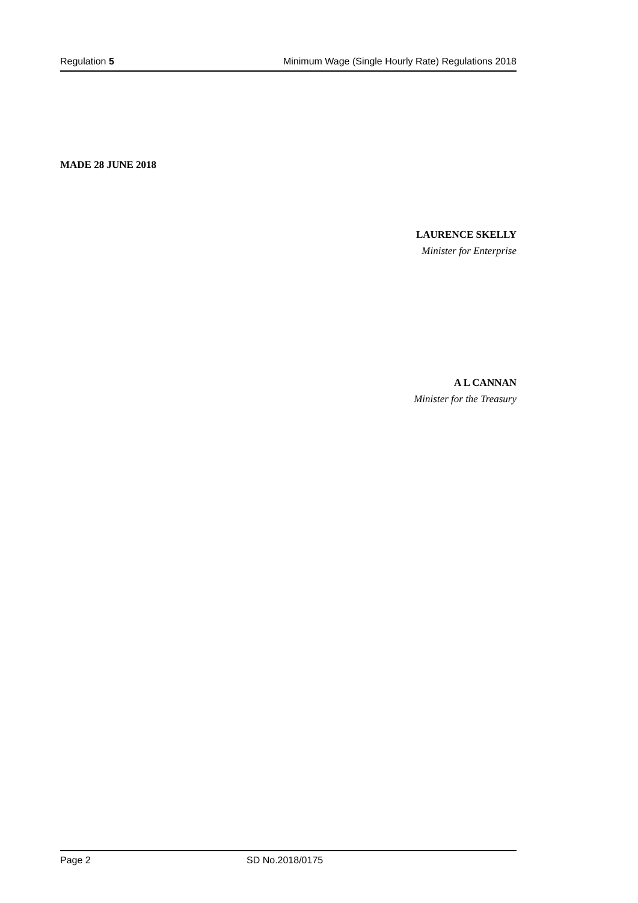Regulation 5 Minimum Wage (Single Hourly Rate) Regulations 2018
MADE 28 JUNE 2018
LAURENCE SKELLY
Minister for Enterprise
A L CANNAN
Minister for the Treasury
Page 2 SD No.2018/0175